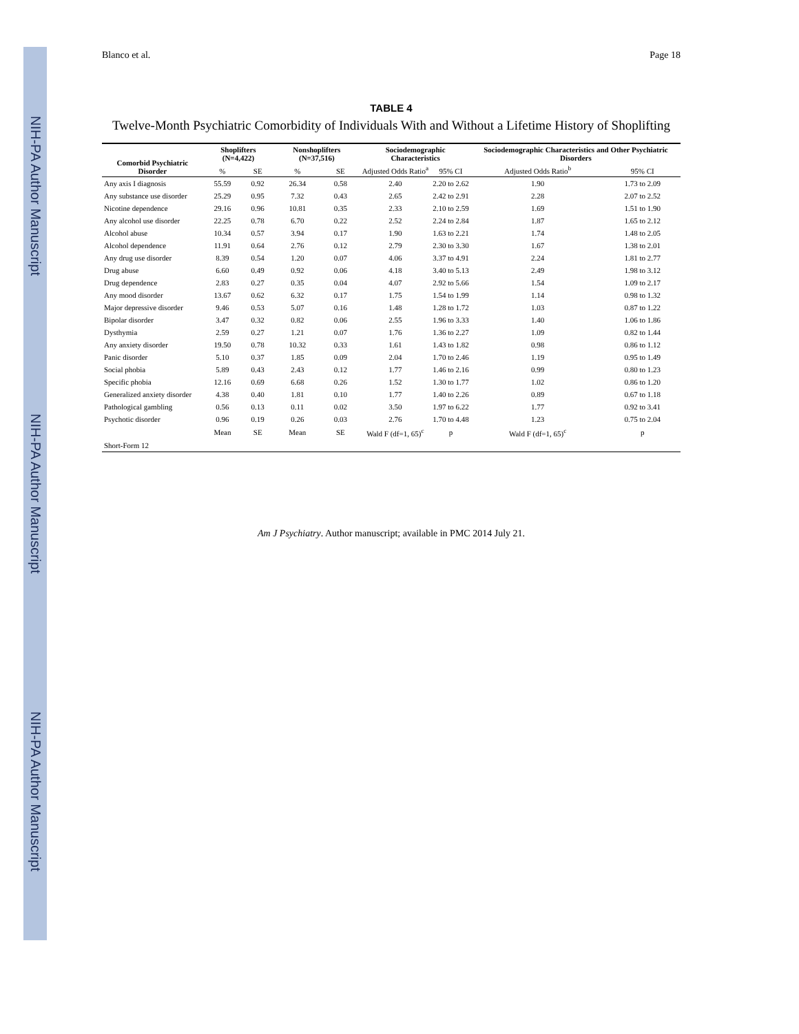NIH-PA Author Manuscript
NIH-PA Author Manuscript
NIH-PA Author Manuscript
Blanco et al. Page 18
TABLE 4
Twelve-Month Psychiatric Comorbidity of Individuals With and Without a Lifetime History of Shoplifting
| Comorbid Psychiatric Disorder | Shoplifters (N=4,422) | | Nonshoplifters (N=37,516) | | Sociodemographic Characteristics | | Sociodemographic Characteristics and Other Psychiatric Disorders | |
| --- | --- | --- | --- | --- | --- | --- | --- | --- |
| | % | SE | % | SE | Adjusted Odds Ratio<sup>a</sup> | 95% CI | Adjusted Odds Ratio<sup>b</sup> | 95% CI |
| Any axis I diagnosis | 55.59 | 0.92 | 26.34 | 0.58 | 2.40 | 2.20 to 2.62 | 1.90 | 1.73 to 2.09 |
| Any substance use disorder | 25.29 | 0.95 | 7.32 | 0.43 | 2.65 | 2.42 to 2.91 | 2.28 | 2.07 to 2.52 |
| Nicotine dependence | 29.16 | 0.96 | 10.81 | 0.35 | 2.33 | 2.10 to 2.59 | 1.69 | 1.51 to 1.90 |
| Any alcohol use disorder | 22.25 | 0.78 | 6.70 | 0.22 | 2.52 | 2.24 to 2.84 | 1.87 | 1.65 to 2.12 |
| Alcohol abuse | 10.34 | 0.57 | 3.94 | 0.17 | 1.90 | 1.63 to 2.21 | 1.74 | 1.48 to 2.05 |
| Alcohol dependence | 11.91 | 0.64 | 2.76 | 0.12 | 2.79 | 2.30 to 3.30 | 1.67 | 1.38 to 2.01 |
| Any drug use disorder | 8.39 | 0.54 | 1.20 | 0.07 | 4.06 | 3.37 to 4.91 | 2.24 | 1.81 to 2.77 |
| Drug abuse | 6.60 | 0.49 | 0.92 | 0.06 | 4.18 | 3.40 to 5.13 | 2.49 | 1.98 to 3.12 |
| Drug dependence | 2.83 | 0.27 | 0.35 | 0.04 | 4.07 | 2.92 to 5.66 | 1.54 | 1.09 to 2.17 |
| Any mood disorder | 13.67 | 0.62 | 6.32 | 0.17 | 1.75 | 1.54 to 1.99 | 1.14 | 0.98 to 1.32 |
| Major depressive disorder | 9.46 | 0.53 | 5.07 | 0.16 | 1.48 | 1.28 to 1.72 | 1.03 | 0.87 to 1.22 |
| Bipolar disorder | 3.47 | 0.32 | 0.82 | 0.06 | 2.55 | 1.96 to 3.33 | 1.40 | 1.06 to 1.86 |
| Dysthymia | 2.59 | 0.27 | 1.21 | 0.07 | 1.76 | 1.36 to 2.27 | 1.09 | 0.82 to 1.44 |
| Any anxiety disorder | 19.50 | 0.78 | 10.32 | 0.33 | 1.61 | 1.43 to 1.82 | 0.98 | 0.86 to 1.12 |
| Panic disorder | 5.10 | 0.37 | 1.85 | 0.09 | 2.04 | 1.70 to 2.46 | 1.19 | 0.95 to 1.49 |
| Social phobia | 5.89 | 0.43 | 2.43 | 0.12 | 1.77 | 1.46 to 2.16 | 0.99 | 0.80 to 1.23 |
| Specific phobia | 12.16 | 0.69 | 6.68 | 0.26 | 1.52 | 1.30 to 1.77 | 1.02 | 0.86 to 1.20 |
| Generalized anxiety disorder | 4.38 | 0.40 | 1.81 | 0.10 | 1.77 | 1.40 to 2.26 | 0.89 | 0.67 to 1.18 |
| Pathological gambling | 0.56 | 0.13 | 0.11 | 0.02 | 3.50 | 1.97 to 6.22 | 1.77 | 0.92 to 3.41 |
| Psychotic disorder | 0.96 | 0.19 | 0.26 | 0.03 | 2.76 | 1.70 to 4.48 | 1.23 | 0.75 to 2.04 |
| | Mean | SE | Mean | SE | Wald F (df=1, 65)<sup>c</sup> | p | Wald F (df=1, 65)<sup>c</sup> | p |
| Short-Form 12 | | | | | | | | |
Am J Psychiatry. Author manuscript; available in PMC 2014 July 21.